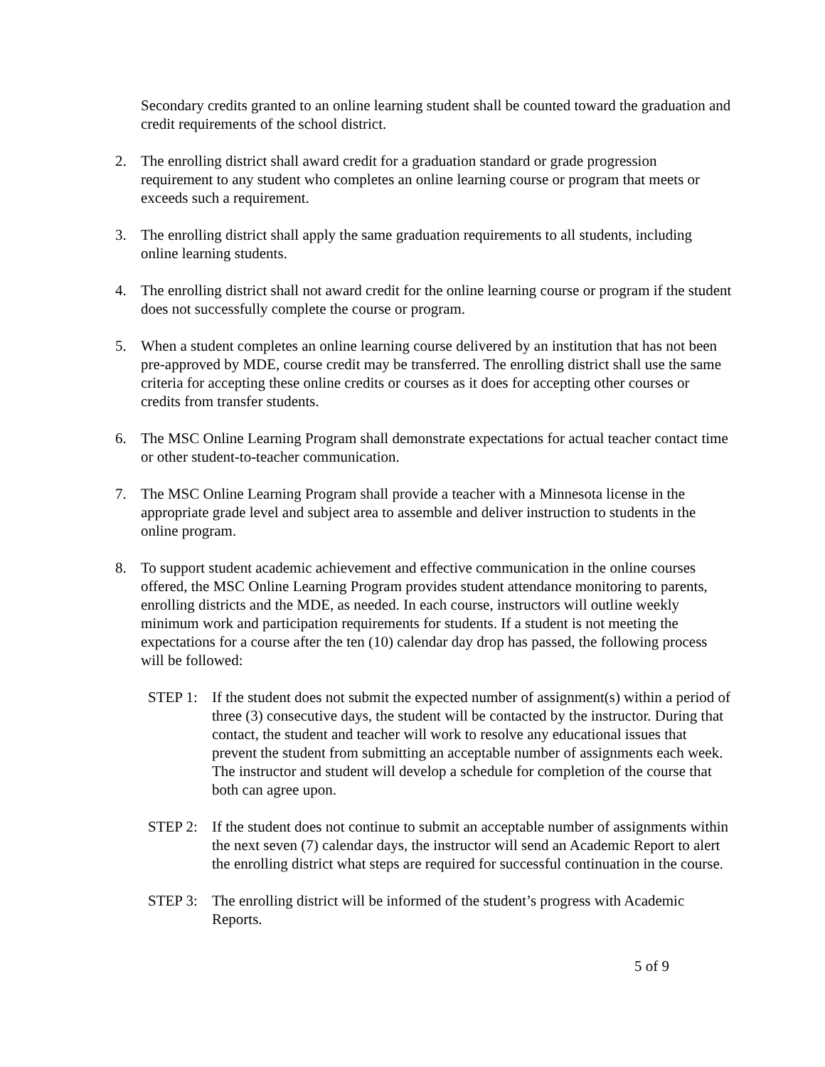Secondary credits granted to an online learning student shall be counted toward the graduation and credit requirements of the school district.
2. The enrolling district shall award credit for a graduation standard or grade progression requirement to any student who completes an online learning course or program that meets or exceeds such a requirement.
3. The enrolling district shall apply the same graduation requirements to all students, including online learning students.
4. The enrolling district shall not award credit for the online learning course or program if the student does not successfully complete the course or program.
5. When a student completes an online learning course delivered by an institution that has not been pre-approved by MDE, course credit may be transferred. The enrolling district shall use the same criteria for accepting these online credits or courses as it does for accepting other courses or credits from transfer students.
6. The MSC Online Learning Program shall demonstrate expectations for actual teacher contact time or other student-to-teacher communication.
7. The MSC Online Learning Program shall provide a teacher with a Minnesota license in the appropriate grade level and subject area to assemble and deliver instruction to students in the online program.
8. To support student academic achievement and effective communication in the online courses offered, the MSC Online Learning Program provides student attendance monitoring to parents, enrolling districts and the MDE, as needed. In each course, instructors will outline weekly minimum work and participation requirements for students. If a student is not meeting the expectations for a course after the ten (10) calendar day drop has passed, the following process will be followed:
STEP 1: If the student does not submit the expected number of assignment(s) within a period of three (3) consecutive days, the student will be contacted by the instructor. During that contact, the student and teacher will work to resolve any educational issues that prevent the student from submitting an acceptable number of assignments each week. The instructor and student will develop a schedule for completion of the course that both can agree upon.
STEP 2: If the student does not continue to submit an acceptable number of assignments within the next seven (7) calendar days, the instructor will send an Academic Report to alert the enrolling district what steps are required for successful continuation in the course.
STEP 3: The enrolling district will be informed of the student’s progress with Academic Reports.
5 of 9